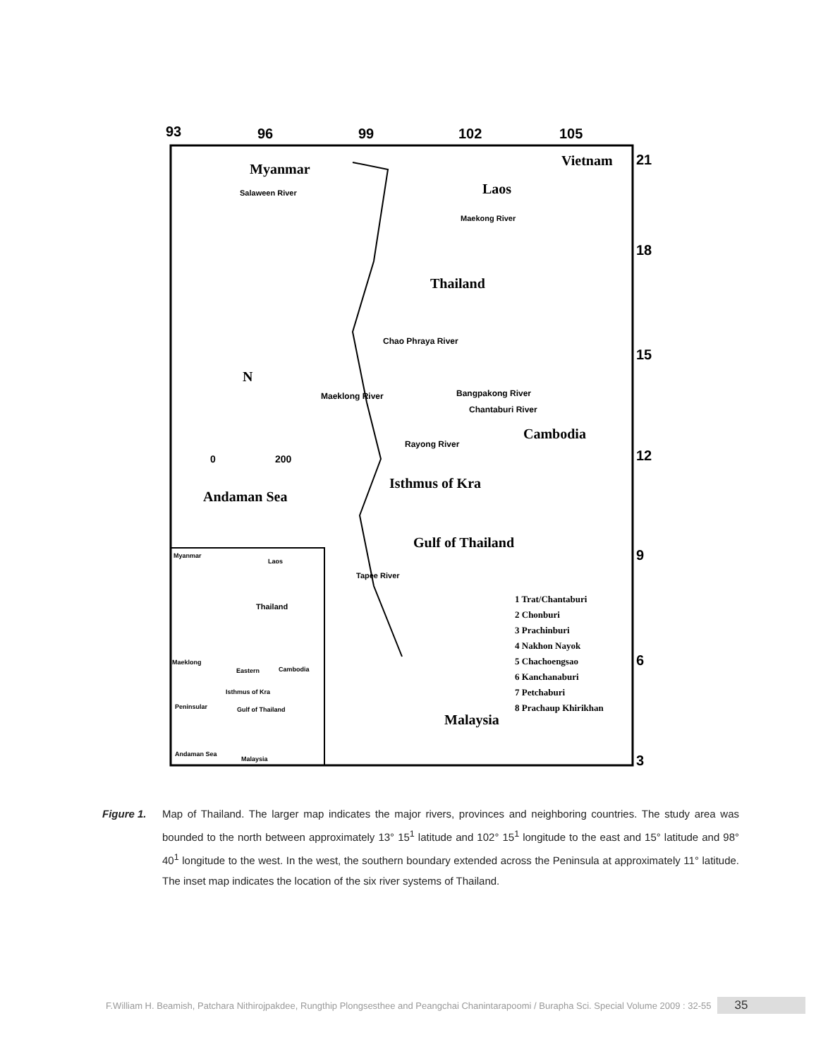93 96 99 102 105
21
18
15
12
9
6
3
Myanmar
Vietnam
Salaween River Laos
Maekong River
Thailand
Chao Phraya River
N
Maeklong River Bangpakong River
Chantaburi River
Cambodia
Rayong River
0 200
Isthmus of Kra
Andaman Sea
Gulf of Thailand
Tapee River
Myanmar
Laos
Thailand
Maeklong
Eastern Cambodia
Isthmus of Kra
Gulf of Thailand
Peninsular
Andaman Sea
Malaysia
1 Trat/Chantaburi
2 Chonburi
3 Prachinburi
4 Nakhon Nayok
5 Chachoengsao
6 Kanchanaburi
7 Petchaburi
8 Prachaup Khirikhan
Malaysia
Figure 1. Map of Thailand. The larger map indicates the major rivers, provinces and neighboring countries. The study area was bounded to the north between approximately 13° 15<sup>1</sup> latitude and 102° 15<sup>1</sup> longitude to the east and 15° latitude and 98° 40<sup>1</sup> longitude to the west. In the west, the southern boundary extended across the Peninsula at approximately 11° latitude. The inset map indicates the location of the six river systems of Thailand.
F.William H. Beamish, Patchara Nithirojpakdee, Rungthip Plongsesthee and Peangchai Chanintarapoomi / Burapha Sci. Special Volume 2009 : 32-55 35